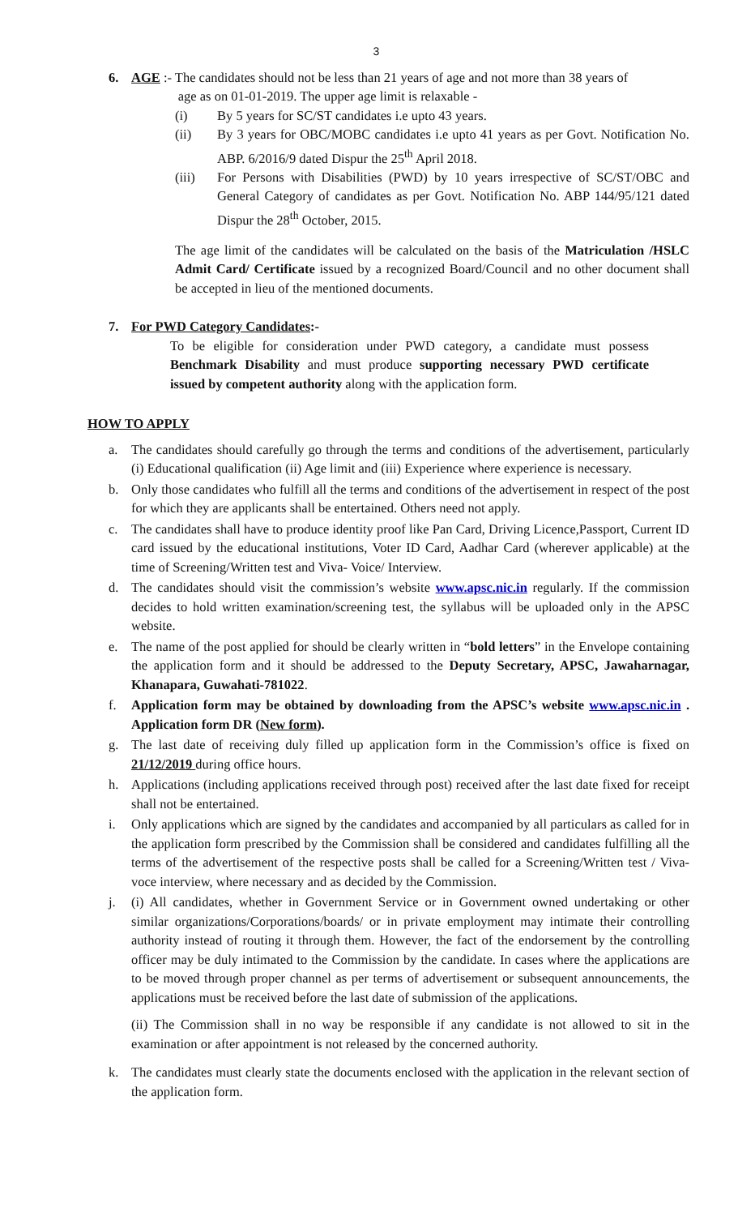3
6. AGE :- The candidates should not be less than 21 years of age and not more than 38 years of
age as on 01-01-2019. The upper age limit is relaxable -
(i) By 5 years for SC/ST candidates i.e upto 43 years.
(ii) By 3 years for OBC/MOBC candidates i.e upto 41 years as per Govt. Notification No. ABP. 6/2016/9 dated Dispur the 25<sup>th</sup> April 2018.
(iii) For Persons with Disabilities (PWD) by 10 years irrespective of SC/ST/OBC and General Category of candidates as per Govt. Notification No. ABP 144/95/121 dated Dispur the 28<sup>th</sup> October, 2015.
The age limit of the candidates will be calculated on the basis of the Matriculation /HSLC Admit Card/ Certificate issued by a recognized Board/Council and no other document shall be accepted in lieu of the mentioned documents.
7. For PWD Category Candidates:-
To be eligible for consideration under PWD category, a candidate must possess Benchmark Disability and must produce supporting necessary PWD certificate issued by competent authority along with the application form.
HOW TO APPLY
a. The candidates should carefully go through the terms and conditions of the advertisement, particularly (i) Educational qualification (ii) Age limit and (iii) Experience where experience is necessary.
b. Only those candidates who fulfill all the terms and conditions of the advertisement in respect of the post for which they are applicants shall be entertained. Others need not apply.
c. The candidates shall have to produce identity proof like Pan Card, Driving Licence,Passport, Current ID card issued by the educational institutions, Voter ID Card, Aadhar Card (wherever applicable) at the time of Screening/Written test and Viva- Voice/ Interview.
d. The candidates should visit the commission’s website www.apsc.nic.in regularly. If the commission decides to hold written examination/screening test, the syllabus will be uploaded only in the APSC website.
e. The name of the post applied for should be clearly written in “bold letters” in the Envelope containing the application form and it should be addressed to the Deputy Secretary, APSC, Jawaharnagar, Khanapara, Guwahati-781022.
f. Application form may be obtained by downloading from the APSC’s website www.apsc.nic.in . Application form DR (New form).
g. The last date of receiving duly filled up application form in the Commission’s office is fixed on 21/12/2019 during office hours.
h. Applications (including applications received through post) received after the last date fixed for receipt shall not be entertained.
i. Only applications which are signed by the candidates and accompanied by all particulars as called for in the application form prescribed by the Commission shall be considered and candidates fulfilling all the terms of the advertisement of the respective posts shall be called for a Screening/Written test / Viva-voce interview, where necessary and as decided by the Commission.
j. (i) All candidates, whether in Government Service or in Government owned undertaking or other similar organizations/Corporations/boards/ or in private employment may intimate their controlling authority instead of routing it through them. However, the fact of the endorsement by the controlling officer may be duly intimated to the Commission by the candidate. In cases where the applications are to be moved through proper channel as per terms of advertisement or subsequent announcements, the applications must be received before the last date of submission of the applications.
(ii) The Commission shall in no way be responsible if any candidate is not allowed to sit in the examination or after appointment is not released by the concerned authority.
k. The candidates must clearly state the documents enclosed with the application in the relevant section of the application form.